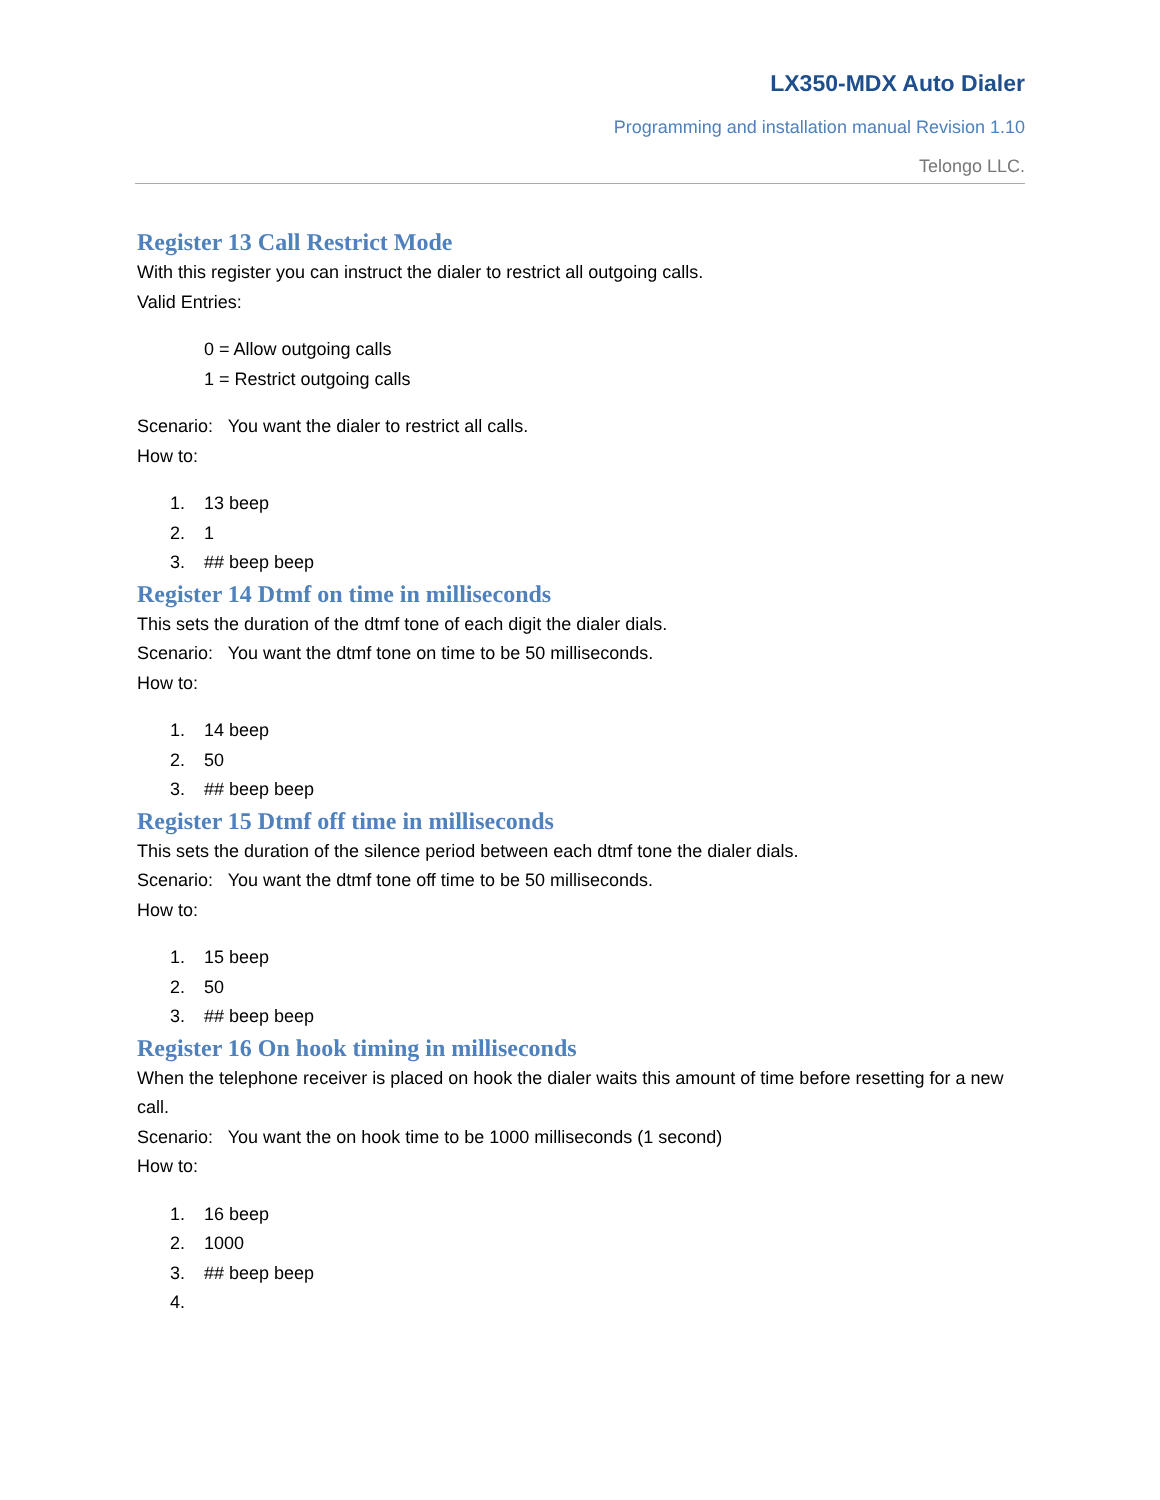LX350-MDX Auto Dialer
Programming and installation manual Revision 1.10
Telongo LLC.
Register 13 Call Restrict Mode
With this register you can instruct the dialer to restrict all outgoing calls.
Valid Entries:
0 = Allow outgoing calls
1 = Restrict outgoing calls
Scenario: You want the dialer to restrict all calls.
How to:
1. 13 beep
2. 1
3. ## beep beep
Register 14 Dtmf on time in milliseconds
This sets the duration of the dtmf tone of each digit the dialer dials.
Scenario: You want the dtmf tone on time to be 50 milliseconds.
How to:
1. 14 beep
2. 50
3. ## beep beep
Register 15 Dtmf off time in milliseconds
This sets the duration of the silence period between each dtmf tone the dialer dials.
Scenario: You want the dtmf tone off time to be 50 milliseconds.
How to:
1. 15 beep
2. 50
3. ## beep beep
Register 16 On hook timing in milliseconds
When the telephone receiver is placed on hook the dialer waits this amount of time before resetting for a new call.
Scenario: You want the on hook time to be 1000 milliseconds (1 second)
How to:
1. 16 beep
2. 1000
3. ## beep beep
4.